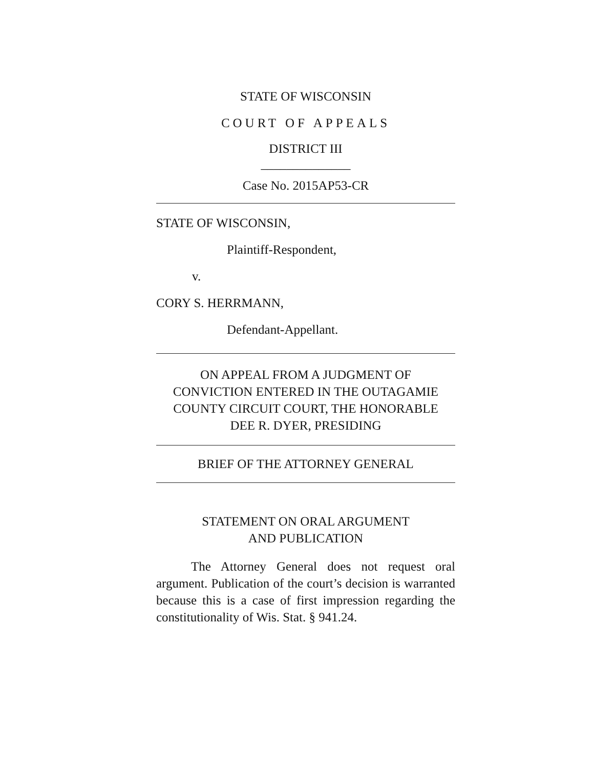STATE OF WISCONSIN
COURT OF APPEALS
DISTRICT III
______________
Case No. 2015AP53-CR
STATE OF WISCONSIN,
Plaintiff-Respondent,
v.
CORY S. HERRMANN,
Defendant-Appellant.
ON APPEAL FROM A JUDGMENT OF
CONVICTION ENTERED IN THE OUTAGAMIE
COUNTY CIRCUIT COURT, THE HONORABLE
DEE R. DYER, PRESIDING
BRIEF OF THE ATTORNEY GENERAL
STATEMENT ON ORAL ARGUMENT
AND PUBLICATION
The Attorney General does not request oral argument. Publication of the court’s decision is warranted because this is a case of first impression regarding the constitutionality of Wis. Stat. § 941.24.